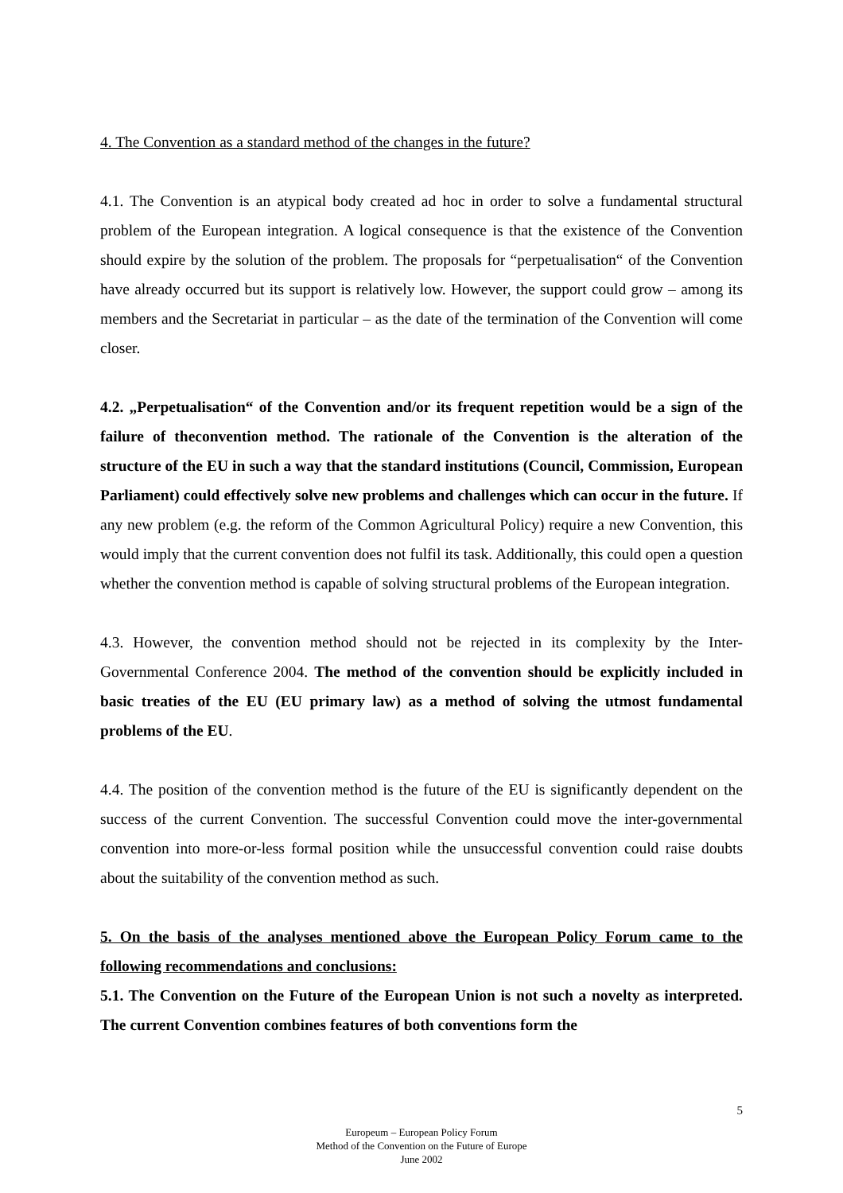4. The Convention as a standard method of the changes in the future?
4.1. The Convention is an atypical body created ad hoc in order to solve a fundamental structural problem of the European integration. A logical consequence is that the existence of the Convention should expire by the solution of the problem. The proposals for “perpetualisation“ of the Convention have already occurred but its support is relatively low. However, the support could grow – among its members and the Secretariat in particular – as the date of the termination of the Convention will come closer.
4.2. „Perpetualisation“ of the Convention and/or its frequent repetition would be a sign of the failure of theconvention method. The rationale of the Convention is the alteration of the structure of the EU in such a way that the standard institutions (Council, Commission, European Parliament) could effectively solve new problems and challenges which can occur in the future. If any new problem (e.g. the reform of the Common Agricultural Policy) require a new Convention, this would imply that the current convention does not fulfil its task. Additionally, this could open a question whether the convention method is capable of solving structural problems of the European integration.
4.3. However, the convention method should not be rejected in its complexity by the Inter-Governmental Conference 2004. The method of the convention should be explicitly included in basic treaties of the EU (EU primary law) as a method of solving the utmost fundamental problems of the EU.
4.4. The position of the convention method is the future of the EU is significantly dependent on the success of the current Convention. The successful Convention could move the inter-governmental convention into more-or-less formal position while the unsuccessful convention could raise doubts about the suitability of the convention method as such.
5. On the basis of the analyses mentioned above the European Policy Forum came to the following recommendations and conclusions:
5.1. The Convention on the Future of the European Union is not such a novelty as interpreted. The current Convention combines features of both conventions form the
5
Europeum – European Policy Forum
Method of the Convention on the Future of Europe
June 2002